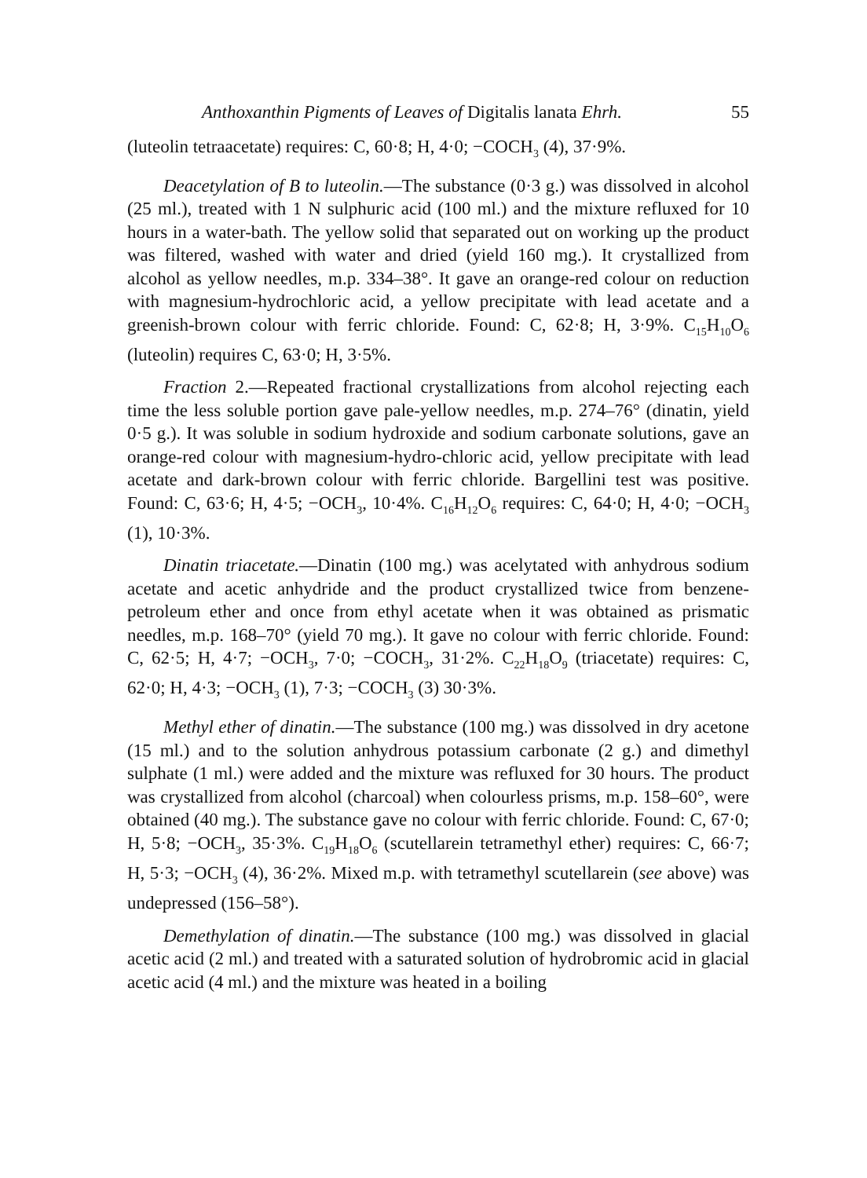Anthoxanthin Pigments of Leaves of Digitalis lanata Ehrh. 55
(luteolin tetraacetate) requires: C, 60·8; H, 4·0; −COCH<sub>3</sub> (4), 37·9%.
Deacetylation of B to luteolin.—The substance (0·3 g.) was dissolved in alcohol (25 ml.), treated with 1 N sulphuric acid (100 ml.) and the mixture refluxed for 10 hours in a water-bath. The yellow solid that separated out on working up the product was filtered, washed with water and dried (yield 160 mg.). It crystallized from alcohol as yellow needles, m.p. 334–38°. It gave an orange-red colour on reduction with magnesium-hydrochloric acid, a yellow precipitate with lead acetate and a greenish-brown colour with ferric chloride. Found: C, 62·8; H, 3·9%. C<sub>15</sub>H<sub>10</sub>O<sub>6</sub> (luteolin) requires C, 63·0; H, 3·5%.
Fraction 2.—Repeated fractional crystallizations from alcohol rejecting each time the less soluble portion gave pale-yellow needles, m.p. 274–76° (dinatin, yield 0·5 g.). It was soluble in sodium hydroxide and sodium carbonate solutions, gave an orange-red colour with magnesium-hydro-chloric acid, yellow precipitate with lead acetate and dark-brown colour with ferric chloride. Bargellini test was positive. Found: C, 63·6; H, 4·5; −OCH<sub>3</sub>, 10·4%. C<sub>16</sub>H<sub>12</sub>O<sub>6</sub> requires: C, 64·0; H, 4·0; −OCH<sub>3</sub> (1), 10·3%.
Dinatin triacetate.—Dinatin (100 mg.) was acelytated with anhydrous sodium acetate and acetic anhydride and the product crystallized twice from benzene-petroleum ether and once from ethyl acetate when it was obtained as prismatic needles, m.p. 168–70° (yield 70 mg.). It gave no colour with ferric chloride. Found: C, 62·5; H, 4·7; −OCH<sub>3</sub>, 7·0; −COCH<sub>3</sub>, 31·2%. C<sub>22</sub>H<sub>18</sub>O<sub>9</sub> (triacetate) requires: C, 62·0; H, 4·3; −OCH<sub>3</sub> (1), 7·3; −COCH<sub>3</sub> (3) 30·3%.
Methyl ether of dinatin.—The substance (100 mg.) was dissolved in dry acetone (15 ml.) and to the solution anhydrous potassium carbonate (2 g.) and dimethyl sulphate (1 ml.) were added and the mixture was refluxed for 30 hours. The product was crystallized from alcohol (charcoal) when colourless prisms, m.p. 158–60°, were obtained (40 mg.). The substance gave no colour with ferric chloride. Found: C, 67·0; H, 5·8; −OCH<sub>3</sub>, 35·3%. C<sub>19</sub>H<sub>18</sub>O<sub>6</sub> (scutellarein tetramethyl ether) requires: C, 66·7; H, 5·3; −OCH<sub>3</sub> (4), 36·2%. Mixed m.p. with tetramethyl scutellarein (see above) was undepressed (156–58°).
Demethylation of dinatin.—The substance (100 mg.) was dissolved in glacial acetic acid (2 ml.) and treated with a saturated solution of hydrobromic acid in glacial acetic acid (4 ml.) and the mixture was heated in a boiling